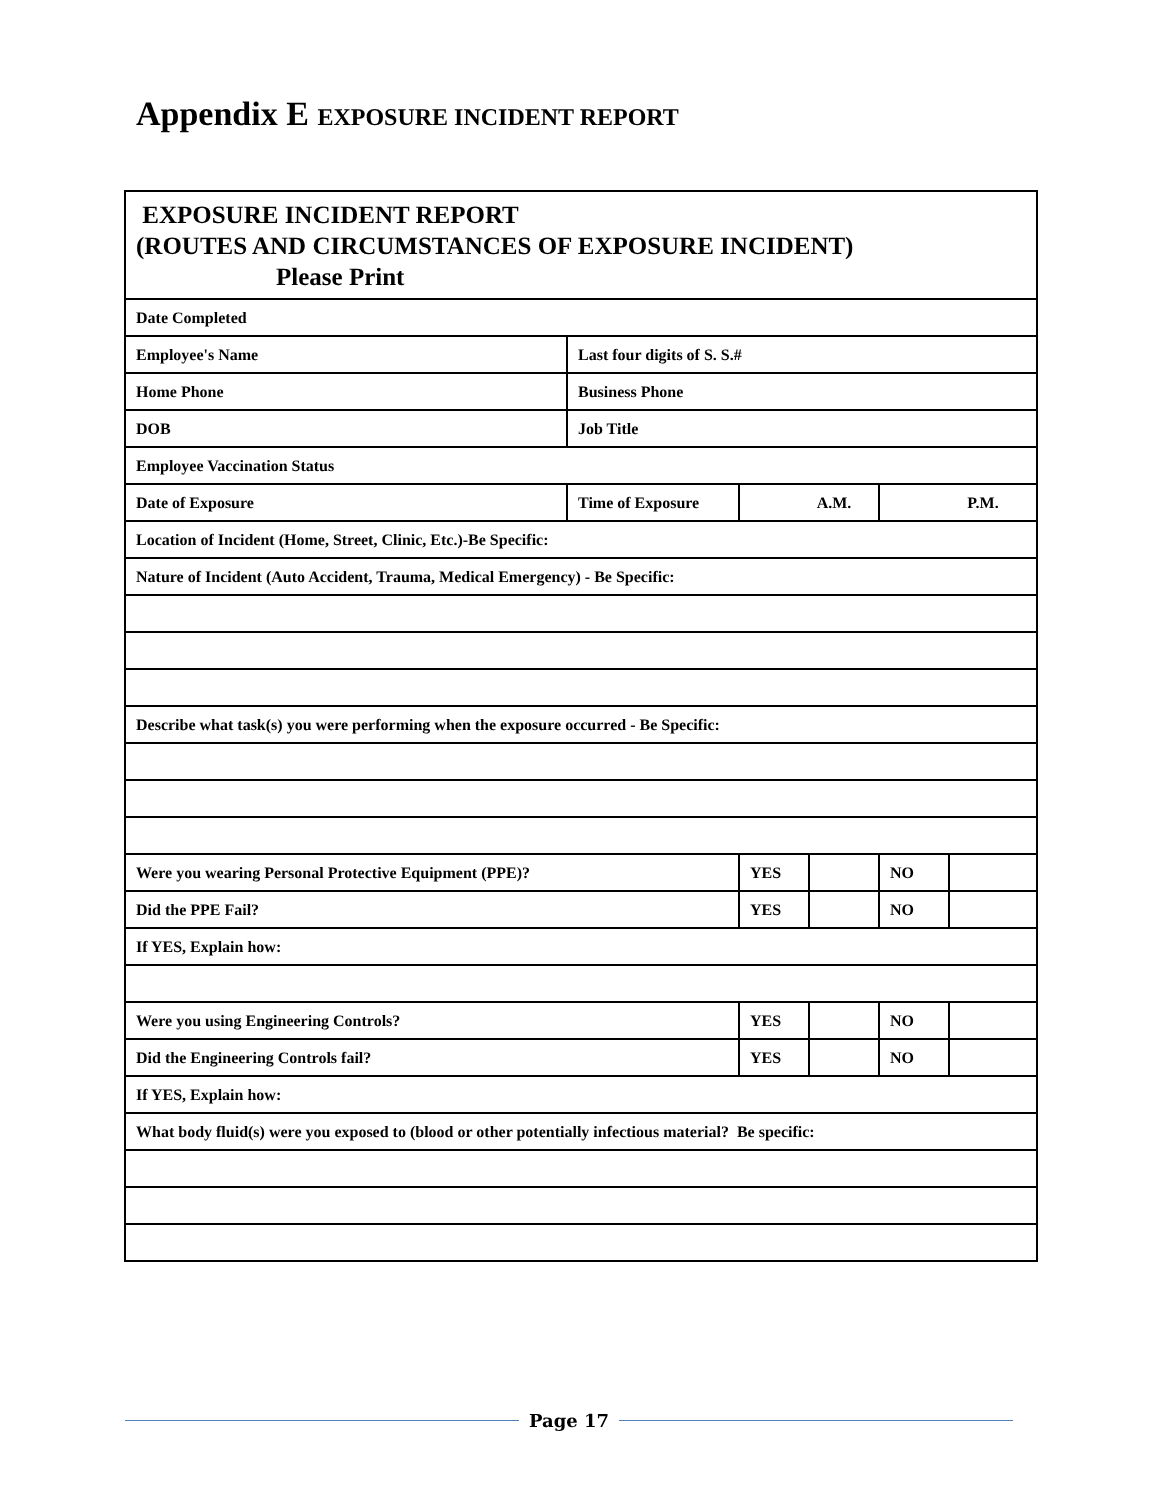Appendix E EXPOSURE INCIDENT REPORT
| EXPOSURE INCIDENT REPORT (ROUTES AND CIRCUMSTANCES OF EXPOSURE INCIDENT) Please Print | | | | | |
| Date Completed | | | | | |
| Employee's Name | Last four digits of S. S.# | | | | |
| Home Phone | Business Phone | | | | |
| DOB | Job Title | | | | |
| Employee Vaccination Status | | | | | |
| Date of Exposure | Time of Exposure | A.M. | | P.M. | |
| Location of Incident (Home, Street, Clinic, Etc.)-Be Specific: | | | | | |
| Nature of Incident (Auto Accident, Trauma, Medical Emergency) - Be Specific: | | | | | |
| Describe what task(s) you were performing when the exposure occurred - Be Specific: | | | | | |
| Were you wearing Personal Protective Equipment (PPE)? | | YES | | NO | |
| Did the PPE Fail? | | YES | | NO | |
| If YES, Explain how: | | | | | |
| Were you using Engineering Controls? | | YES | | NO | |
| Did the Engineering Controls fail? | | YES | | NO | |
| If YES, Explain how: | | | | | |
| What body fluid(s) were you exposed to (blood or other potentially infectious material? Be specific: | | | | | |
Page 17